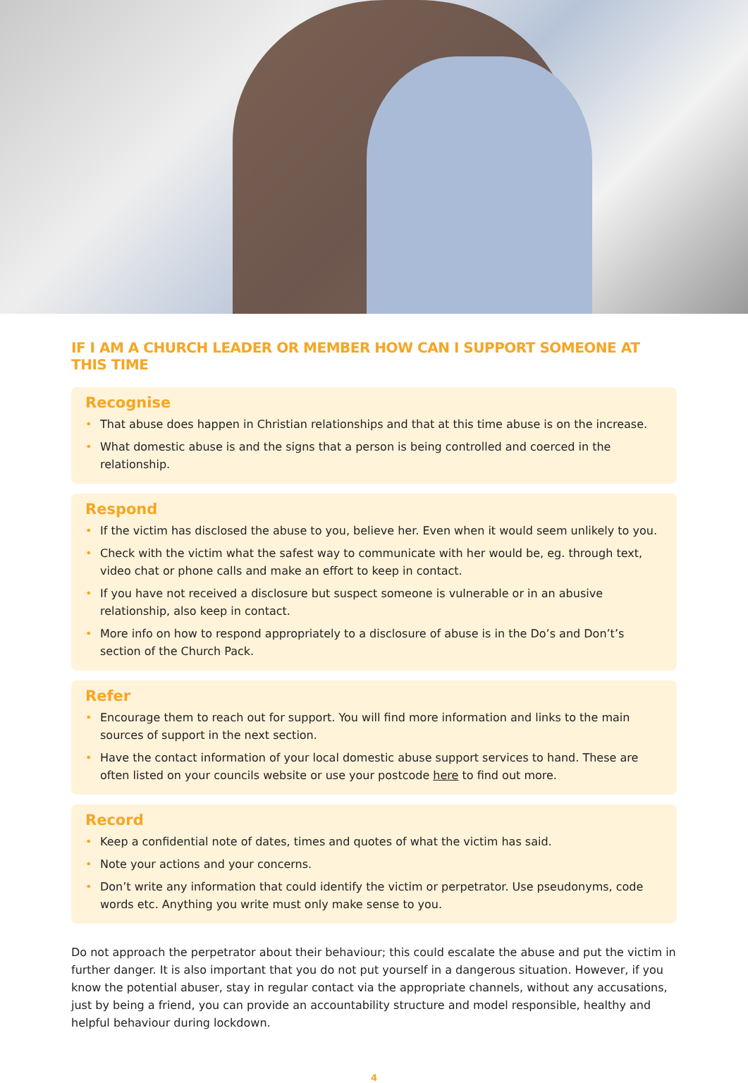IF I AM A CHURCH LEADER OR MEMBER HOW CAN I SUPPORT SOMEONE AT THIS TIME
Recognise
• That abuse does happen in Christian relationships and that at this time abuse is on the increase.
• What domestic abuse is and the signs that a person is being controlled and coerced in the relationship.
Respond
• If the victim has disclosed the abuse to you, believe her. Even when it would seem unlikely to you.
• Check with the victim what the safest way to communicate with her would be, eg. through text, video chat or phone calls and make an effort to keep in contact.
• If you have not received a disclosure but suspect someone is vulnerable or in an abusive relationship, also keep in contact.
• More info on how to respond appropriately to a disclosure of abuse is in the Do’s and Don’t’s section of the Church Pack.
Refer
• Encourage them to reach out for support. You will find more information and links to the main sources of support in the next section.
• Have the contact information of your local domestic abuse support services to hand. These are often listed on your councils website or use your postcode here to find out more.
Record
• Keep a confidential note of dates, times and quotes of what the victim has said.
• Note your actions and your concerns.
• Don’t write any information that could identify the victim or perpetrator. Use pseudonyms, code words etc. Anything you write must only make sense to you.
Do not approach the perpetrator about their behaviour; this could escalate the abuse and put the victim in further danger. It is also important that you do not put yourself in a dangerous situation. However, if you know the potential abuser, stay in regular contact via the appropriate channels, without any accusations, just by being a friend, you can provide an accountability structure and model responsible, healthy and helpful behaviour during lockdown.
4